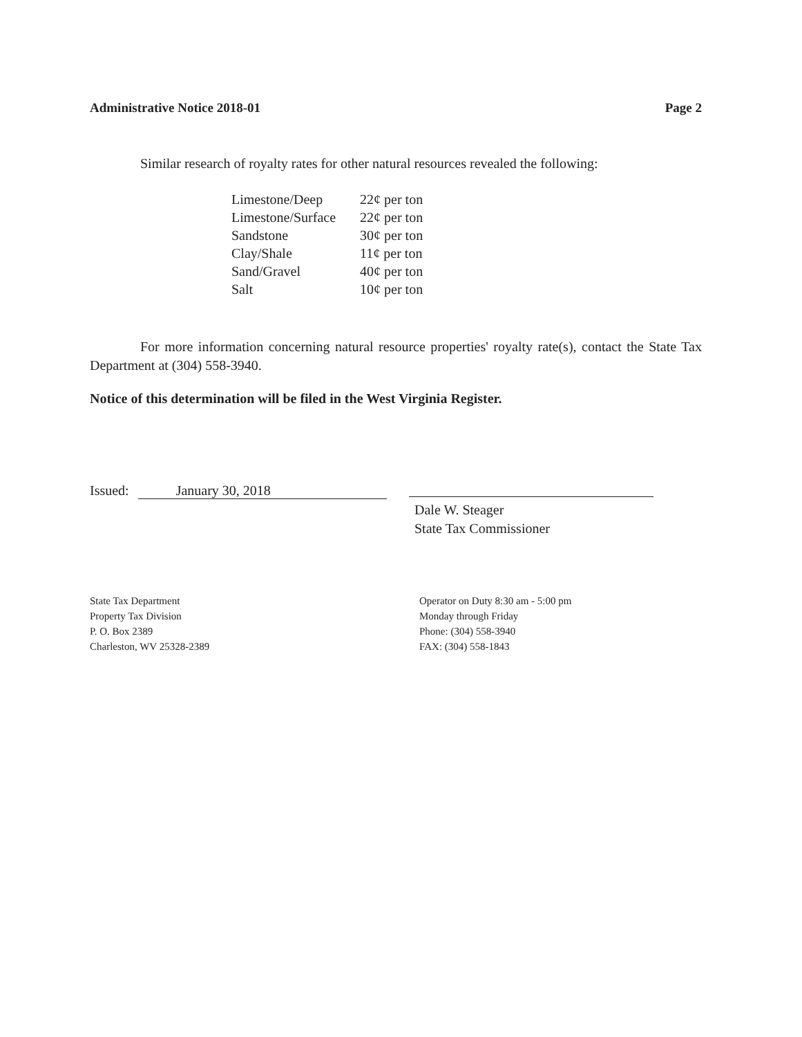Administrative Notice 2018-01 Page 2
Similar research of royalty rates for other natural resources revealed the following:
| Limestone/Deep | 22¢ per ton |
| Limestone/Surface | 22¢ per ton |
| Sandstone | 30¢ per ton |
| Clay/Shale | 11¢ per ton |
| Sand/Gravel | 40¢ per ton |
| Salt | 10¢ per ton |
For more information concerning natural resource properties' royalty rate(s), contact the State Tax Department at (304) 558-3940.
Notice of this determination will be filed in the West Virginia Register.
Issued: January 30, 2018
Dale W. Steager
State Tax Commissioner
State Tax Department
Property Tax Division
P. O. Box 2389
Charleston, WV 25328-2389
Operator on Duty 8:30 am - 5:00 pm
Monday through Friday
Phone: (304) 558-3940
FAX: (304) 558-1843